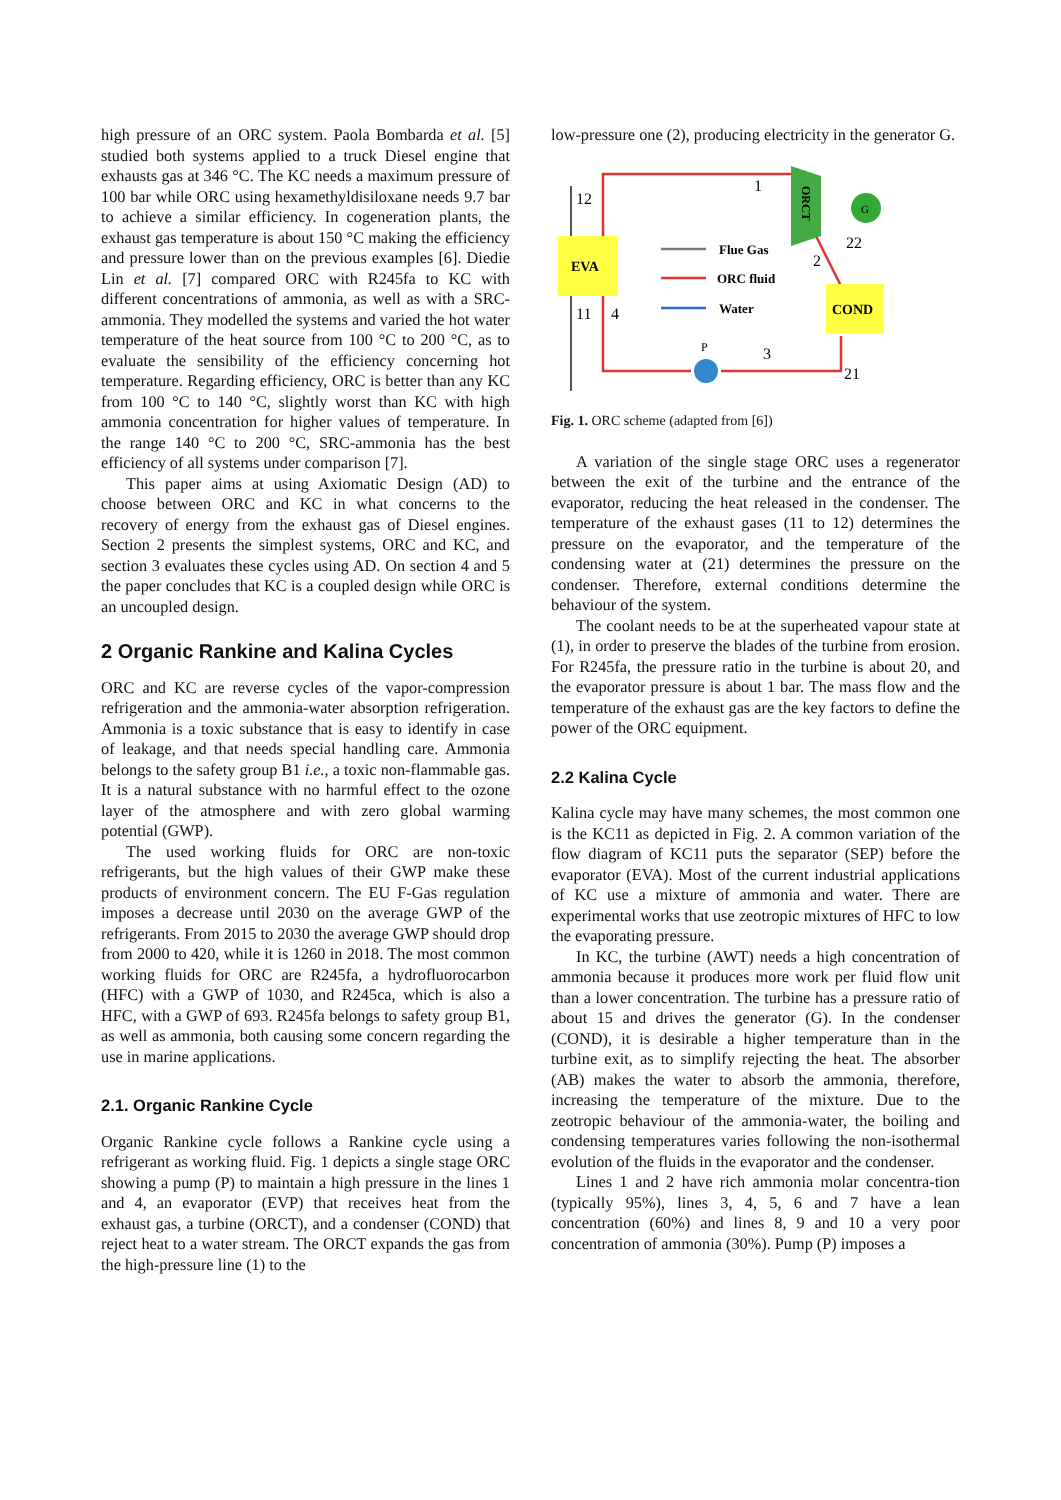high pressure of an ORC system. Paola Bombarda et al. [5] studied both systems applied to a truck Diesel engine that exhausts gas at 346 °C. The KC needs a maximum pressure of 100 bar while ORC using hexamethyldisiloxane needs 9.7 bar to achieve a similar efficiency. In cogeneration plants, the exhaust gas temperature is about 150 °C making the efficiency and pressure lower than on the previous examples [6]. Diedie Lin et al. [7] compared ORC with R245fa to KC with different concentrations of ammonia, as well as with a SRC-ammonia. They modelled the systems and varied the hot water temperature of the heat source from 100 °C to 200 °C, as to evaluate the sensibility of the efficiency concerning hot temperature. Regarding efficiency, ORC is better than any KC from 100 °C to 140 °C, slightly worst than KC with high ammonia concentration for higher values of temperature. In the range 140 °C to 200 °C, SRC-ammonia has the best efficiency of all systems under comparison [7].
This paper aims at using Axiomatic Design (AD) to choose between ORC and KC in what concerns to the recovery of energy from the exhaust gas of Diesel engines. Section 2 presents the simplest systems, ORC and KC, and section 3 evaluates these cycles using AD. On section 4 and 5 the paper concludes that KC is a coupled design while ORC is an uncoupled design.
2 Organic Rankine and Kalina Cycles
ORC and KC are reverse cycles of the vapor-compression refrigeration and the ammonia-water absorption refrigeration. Ammonia is a toxic substance that is easy to identify in case of leakage, and that needs special handling care. Ammonia belongs to the safety group B1 i.e., a toxic non-flammable gas. It is a natural substance with no harmful effect to the ozone layer of the atmosphere and with zero global warming potential (GWP).
The used working fluids for ORC are non-toxic refrigerants, but the high values of their GWP make these products of environment concern. The EU F-Gas regulation imposes a decrease until 2030 on the average GWP of the refrigerants. From 2015 to 2030 the average GWP should drop from 2000 to 420, while it is 1260 in 2018. The most common working fluids for ORC are R245fa, a hydrofluorocarbon (HFC) with a GWP of 1030, and R245ca, which is also a HFC, with a GWP of 693. R245fa belongs to safety group B1, as well as ammonia, both causing some concern regarding the use in marine applications.
2.1. Organic Rankine Cycle
Organic Rankine cycle follows a Rankine cycle using a refrigerant as working fluid. Fig. 1 depicts a single stage ORC showing a pump (P) to maintain a high pressure in the lines 1 and 4, an evaporator (EVP) that receives heat from the exhaust gas, a turbine (ORCT), and a condenser (COND) that reject heat to a water stream. The ORCT expands the gas from the high-pressure line (1) to the
low-pressure one (2), producing electricity in the generator G.
EVA
ORCT
G
COND
P
12
11
4
1
2
3
22
21
Flue Gas
ORC fluid
Water
Fig. 1. ORC scheme (adapted from [6])
A variation of the single stage ORC uses a regenerator between the exit of the turbine and the entrance of the evaporator, reducing the heat released in the condenser. The temperature of the exhaust gases (11 to 12) determines the pressure on the evaporator, and the temperature of the condensing water at (21) determines the pressure on the condenser. Therefore, external conditions determine the behaviour of the system.
The coolant needs to be at the superheated vapour state at (1), in order to preserve the blades of the turbine from erosion. For R245fa, the pressure ratio in the turbine is about 20, and the evaporator pressure is about 1 bar. The mass flow and the temperature of the exhaust gas are the key factors to define the power of the ORC equipment.
2.2 Kalina Cycle
Kalina cycle may have many schemes, the most common one is the KC11 as depicted in Fig. 2. A common variation of the flow diagram of KC11 puts the separator (SEP) before the evaporator (EVA). Most of the current industrial applications of KC use a mixture of ammonia and water. There are experimental works that use zeotropic mixtures of HFC to low the evaporating pressure.
In KC, the turbine (AWT) needs a high concentration of ammonia because it produces more work per fluid flow unit than a lower concentration. The turbine has a pressure ratio of about 15 and drives the generator (G). In the condenser (COND), it is desirable a higher temperature than in the turbine exit, as to simplify rejecting the heat. The absorber (AB) makes the water to absorb the ammonia, therefore, increasing the temperature of the mixture. Due to the zeotropic behaviour of the ammonia-water, the boiling and condensing temperatures varies following the non-isothermal evolution of the fluids in the evaporator and the condenser.
Lines 1 and 2 have rich ammonia molar concentra-tion (typically 95%), lines 3, 4, 5, 6 and 7 have a lean concentration (60%) and lines 8, 9 and 10 a very poor concentration of ammonia (30%). Pump (P) imposes a